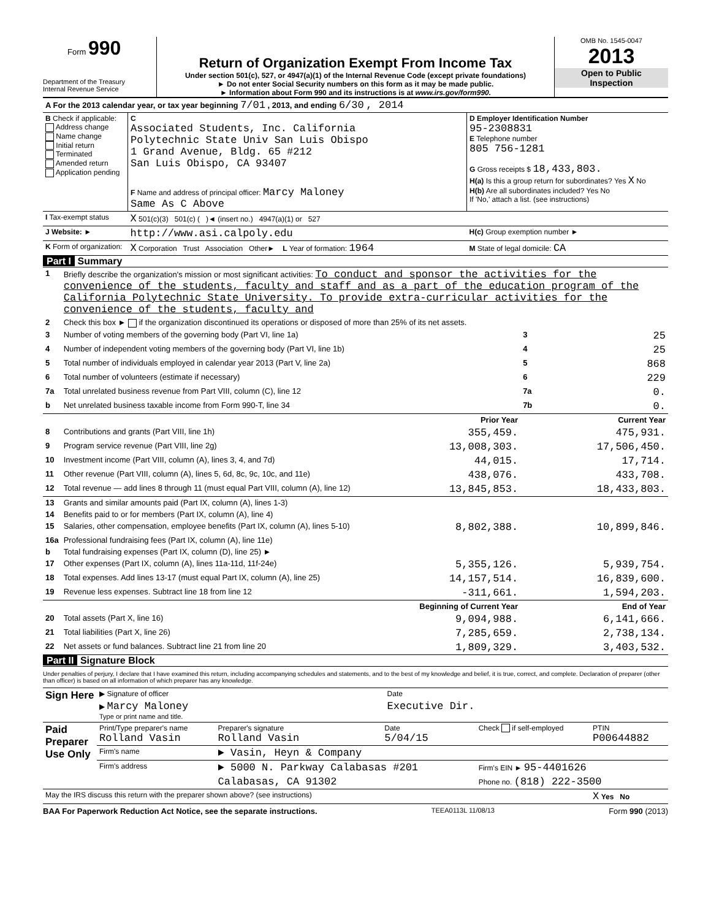Form 990
Department of the Treasury
Internal Revenue Service
Return of Organization Exempt From Income Tax
Under section 501(c), 527, or 4947(a)(1) of the Internal Revenue Code (except private foundations)
► Do not enter Social Security numbers on this form as it may be made public.
► Information about Form 990 and its instructions is at www.irs.gov/form990.
OMB No. 1545-0047
2013
Open to Public
Inspection
| A For the 2013 calendar year, or tax year beginning 7/01 , 2013, and ending 6/30 , 2014 |
| B Check if applicable: Address change Name change Initial return Terminated Amended return Application pending | C Associated Students, Inc. California Polytechnic State Univ San Luis Obispo 1 Grand Avenue, Bldg. 65 #212 San Luis Obispo, CA 93407 F Name and address of principal officer: Marcy Maloney Same As C Above | D Employer Identification Number 95-2308831 E Telephone number 805 756-1281 G Gross receipts $ 18,433,803. H(a) Is this a group return for subordinates? Yes X No H(b) Are all subordinates included? Yes No If 'No,' attach a list. (see instructions) |
| I Tax-exempt status | X 501(c)(3) 501(c) ( )◄ (insert no.) 4947(a)(1) or 527 | |
| J Website: ► | http://www.asi.calpoly.edu | H(c) Group exemption number ► |
| K Form of organization: | X Corporation Trust Association Other► L Year of formation: 1964 | M State of legal domicile: CA |
Part I Summary
| 1 | Briefly describe the organization's mission or most significant activities: To conduct and sponsor the activities for the convenience of the students, faculty and staff and as a part of the education program of the California Polytechnic State University. To provide extra-curricular activities for the convenience of the students, faculty and | | | |
| 2 | Check this box ► if the organization discontinued its operations or disposed of more than 25% of its net assets. | | | |
| 3 | Number of voting members of the governing body (Part VI, line 1a) | | 3 | 25 |
| 4 | Number of independent voting members of the governing body (Part VI, line 1b) | | 4 | 25 |
| 5 | Total number of individuals employed in calendar year 2013 (Part V, line 2a) | | 5 | 868 |
| 6 | Total number of volunteers (estimate if necessary) | | 6 | 229 |
| 7a | Total unrelated business revenue from Part VIII, column (C), line 12 | | 7a | 0. |
| b | Net unrelated business taxable income from Form 990-T, line 34 | | 7b | 0. |
| | | Prior Year | | Current Year |
| 8 | Contributions and grants (Part VIII, line 1h) | 355,459. | | 475,931. |
| 9 | Program service revenue (Part VIII, line 2g) | 13,008,303. | | 17,506,450. |
| 10 | Investment income (Part VIII, column (A), lines 3, 4, and 7d) | 44,015. | | 17,714. |
| 11 | Other revenue (Part VIII, column (A), lines 5, 6d, 8c, 9c, 10c, and 11e) | 438,076. | | 433,708. |
| 12 | Total revenue — add lines 8 through 11 (must equal Part VIII, column (A), line 12) | 13,845,853. | | 18,433,803. |
| 13 | Grants and similar amounts paid (Part IX, column (A), lines 1-3) | | | |
| 14 | Benefits paid to or for members (Part IX, column (A), line 4) | | | |
| 15 | Salaries, other compensation, employee benefits (Part IX, column (A), lines 5-10) | 8,802,388. | | 10,899,846. |
| 16a | Professional fundraising fees (Part IX, column (A), line 11e) | | | |
| b | Total fundraising expenses (Part IX, column (D), line 25) ► | | | |
| 17 | Other expenses (Part IX, column (A), lines 11a-11d, 11f-24e) | 5,355,126. | | 5,939,754. |
| 18 | Total expenses. Add lines 13-17 (must equal Part IX, column (A), line 25) | 14,157,514. | | 16,839,600. |
| 19 | Revenue less expenses. Subtract line 18 from line 12 | -311,661. | | 1,594,203. |
| | | Beginning of Current Year | | End of Year |
| 20 | Total assets (Part X, line 16) | 9,094,988. | | 6,141,666. |
| 21 | Total liabilities (Part X, line 26) | 7,285,659. | | 2,738,134. |
| 22 | Net assets or fund balances. Subtract line 21 from line 20 | 1,809,329. | | 3,403,532. |
Part II Signature Block
Under penalties of perjury, I declare that I have examined this return, including accompanying schedules and statements, and to the best of my knowledge and belief, it is true, correct, and complete. Declaration of preparer (other than officer) is based on all information of which preparer has any knowledge.
| Sign Here | ▶ Signature of officer | Date |
| | ▶ Marcy Maloney Type or print name and title. | Executive Dir. |
| Paid Preparer Use Only | Print/Type preparer's name Rolland Vasin | Preparer's signature Rolland Vasin | Date 5/04/15 | Check if self-employed | PTIN P00644882 |
| | Firm's name | ► Vasin, Heyn & Company | | | |
| | Firm's address | ► 5000 N. Parkway Calabasas #201 | | Firm's EIN ► 95-4401626 | |
| | | Calabasas, CA 91302 | | Phone no. (818) 222-3500 | |
| May the IRS discuss this return with the preparer shown above? (see instructions) | | | | | X Yes No |
BAA For Paperwork Reduction Act Notice, see the separate instructions. TEEA0113L 11/08/13 Form 990 (2013)